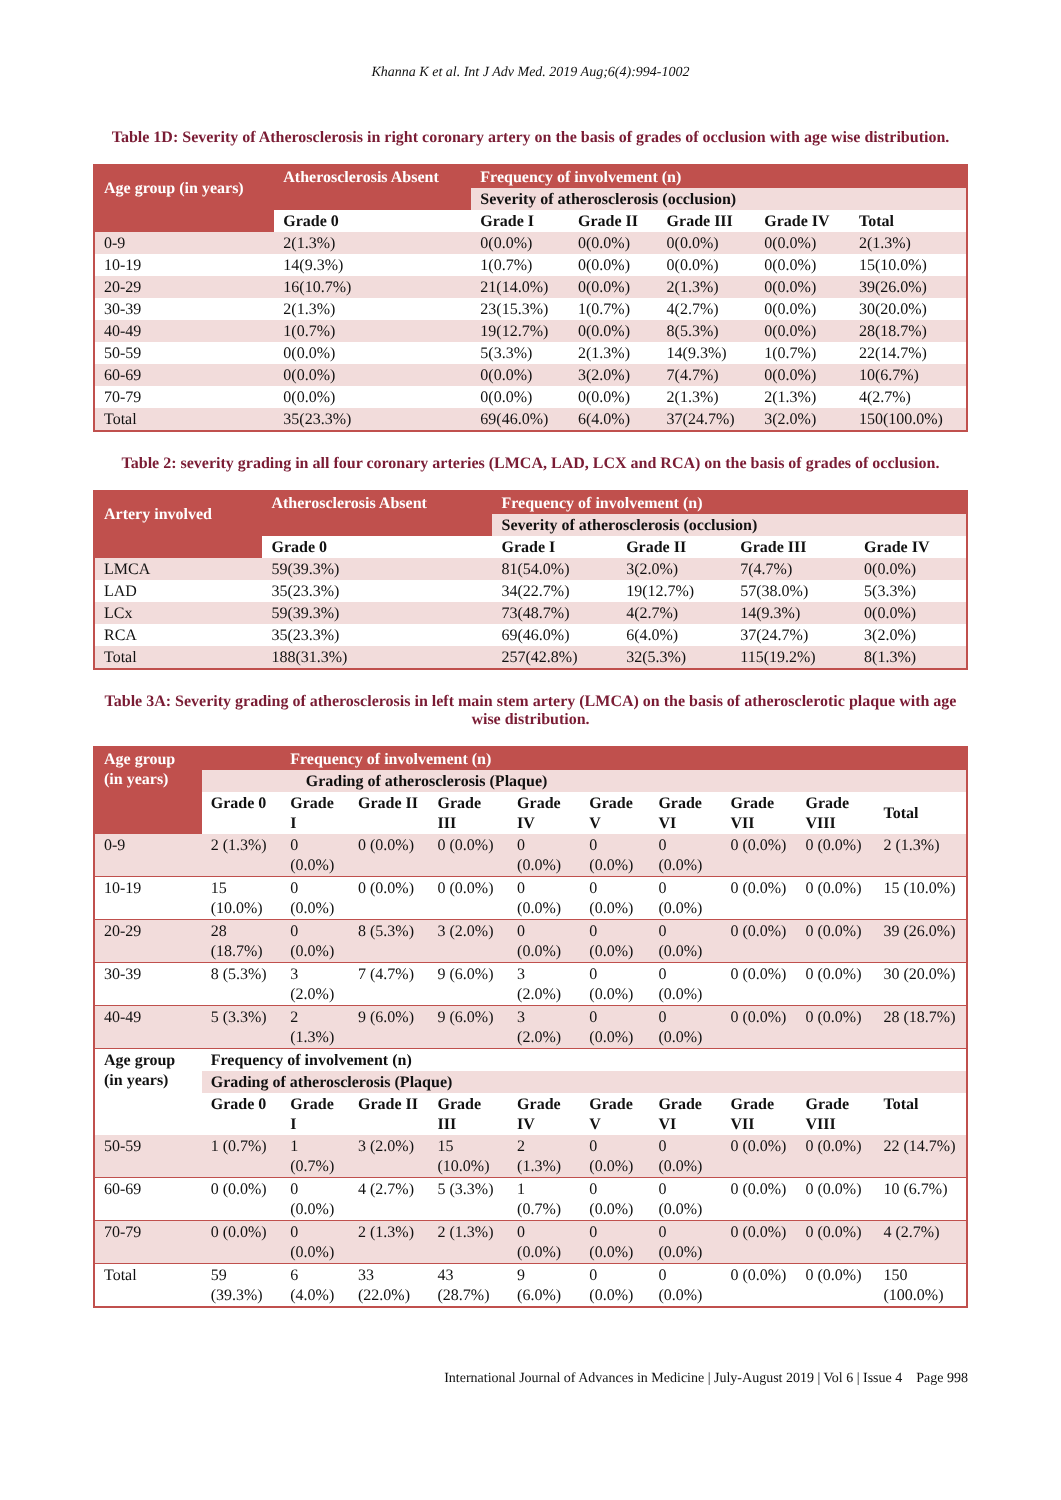Khanna K et al. Int J Adv Med. 2019 Aug;6(4):994-1002
Table 1D: Severity of Atherosclerosis in right coronary artery on the basis of grades of occlusion with age wise distribution.
| Age group (in years) | Atherosclerosis Absent | Frequency of involvement (n) | | | | |
| --- | --- | --- | --- | --- | --- | --- |
| | | Severity of atherosclerosis (occlusion) | | | | |
| | Grade 0 | Grade I | Grade II | Grade III | Grade IV | Total |
| 0-9 | 2(1.3%) | 0(0.0%) | 0(0.0%) | 0(0.0%) | 0(0.0%) | 2(1.3%) |
| 10-19 | 14(9.3%) | 1(0.7%) | 0(0.0%) | 0(0.0%) | 0(0.0%) | 15(10.0%) |
| 20-29 | 16(10.7%) | 21(14.0%) | 0(0.0%) | 2(1.3%) | 0(0.0%) | 39(26.0%) |
| 30-39 | 2(1.3%) | 23(15.3%) | 1(0.7%) | 4(2.7%) | 0(0.0%) | 30(20.0%) |
| 40-49 | 1(0.7%) | 19(12.7%) | 0(0.0%) | 8(5.3%) | 0(0.0%) | 28(18.7%) |
| 50-59 | 0(0.0%) | 5(3.3%) | 2(1.3%) | 14(9.3%) | 1(0.7%) | 22(14.7%) |
| 60-69 | 0(0.0%) | 0(0.0%) | 3(2.0%) | 7(4.7%) | 0(0.0%) | 10(6.7%) |
| 70-79 | 0(0.0%) | 0(0.0%) | 0(0.0%) | 2(1.3%) | 2(1.3%) | 4(2.7%) |
| Total | 35(23.3%) | 69(46.0%) | 6(4.0%) | 37(24.7%) | 3(2.0%) | 150(100.0%) |
Table 2: severity grading in all four coronary arteries (LMCA, LAD, LCX and RCA) on the basis of grades of occlusion.
| Artery involved | Atherosclerosis Absent | Frequency of involvement (n) | | | |
| --- | --- | --- | --- | --- | --- |
| | | Severity of atherosclerosis (occlusion) | | | |
| | Grade 0 | Grade I | Grade II | Grade III | Grade IV |
| LMCA | 59(39.3%) | 81(54.0%) | 3(2.0%) | 7(4.7%) | 0(0.0%) |
| LAD | 35(23.3%) | 34(22.7%) | 19(12.7%) | 57(38.0%) | 5(3.3%) |
| LCx | 59(39.3%) | 73(48.7%) | 4(2.7%) | 14(9.3%) | 0(0.0%) |
| RCA | 35(23.3%) | 69(46.0%) | 6(4.0%) | 37(24.7%) | 3(2.0%) |
| Total | 188(31.3%) | 257(42.8%) | 32(5.3%) | 115(19.2%) | 8(1.3%) |
Table 3A: Severity grading of atherosclerosis in left main stem artery (LMCA) on the basis of atherosclerotic plaque with age wise distribution.
| Age group (in years) | | Frequency of involvement (n) | | | | | | | | |
| --- | --- | --- | --- | --- | --- | --- | --- | --- | --- | --- |
| | Grading of atherosclerosis (Plaque) | | | | | | | | | |
| | Grade 0 | Grade I | Grade II | Grade III | Grade IV | Grade V | Grade VI | Grade VII | Grade VIII | Total |
| 0-9 | 2 (1.3%) | 0 (0.0%) | 0 (0.0%) | 0 (0.0%) | 0 (0.0%) | 0 (0.0%) | 0 (0.0%) | 0 (0.0%) | 0 (0.0%) | 2 (1.3%) |
| 10-19 | 15 (10.0%) | 0 (0.0%) | 0 (0.0%) | 0 (0.0%) | 0 (0.0%) | 0 (0.0%) | 0 (0.0%) | 0 (0.0%) | 0 (0.0%) | 15 (10.0%) |
| 20-29 | 28 (18.7%) | 0 (0.0%) | 8 (5.3%) | 3 (2.0%) | 0 (0.0%) | 0 (0.0%) | 0 (0.0%) | 0 (0.0%) | 0 (0.0%) | 39 (26.0%) |
| 30-39 | 8 (5.3%) | 3 (2.0%) | 7 (4.7%) | 9 (6.0%) | 3 (2.0%) | 0 (0.0%) | 0 (0.0%) | 0 (0.0%) | 0 (0.0%) | 30 (20.0%) |
| 40-49 | 5 (3.3%) | 2 (1.3%) | 9 (6.0%) | 9 (6.0%) | 3 (2.0%) | 0 (0.0%) | 0 (0.0%) | 0 (0.0%) | 0 (0.0%) | 28 (18.7%) |
| Age group (in years) | Frequency of involvement (n) | | | | | | | | | |
| | Grading of atherosclerosis (Plaque) | | | | | | | | | |
| | Grade 0 | Grade I | Grade II | Grade III | Grade IV | Grade V | Grade VI | Grade VII | Grade VIII | Total |
| 50-59 | 1 (0.7%) | 1 (0.7%) | 3 (2.0%) | 15 (10.0%) | 2 (1.3%) | 0 (0.0%) | 0 (0.0%) | 0 (0.0%) | 0 (0.0%) | 22 (14.7%) |
| 60-69 | 0 (0.0%) | 0 (0.0%) | 4 (2.7%) | 5 (3.3%) | 1 (0.7%) | 0 (0.0%) | 0 (0.0%) | 0 (0.0%) | 0 (0.0%) | 10 (6.7%) |
| 70-79 | 0 (0.0%) | 0 (0.0%) | 2 (1.3%) | 2 (1.3%) | 0 (0.0%) | 0 (0.0%) | 0 (0.0%) | 0 (0.0%) | 0 (0.0%) | 4 (2.7%) |
| Total | 59 (39.3%) | 6 (4.0%) | 33 (22.0%) | 43 (28.7%) | 9 (6.0%) | 0 (0.0%) | 0 (0.0%) | 0 (0.0%) | 0 (0.0%) | 150 (100.0%) |
International Journal of Advances in Medicine | July-August 2019 | Vol 6 | Issue 4 Page 998